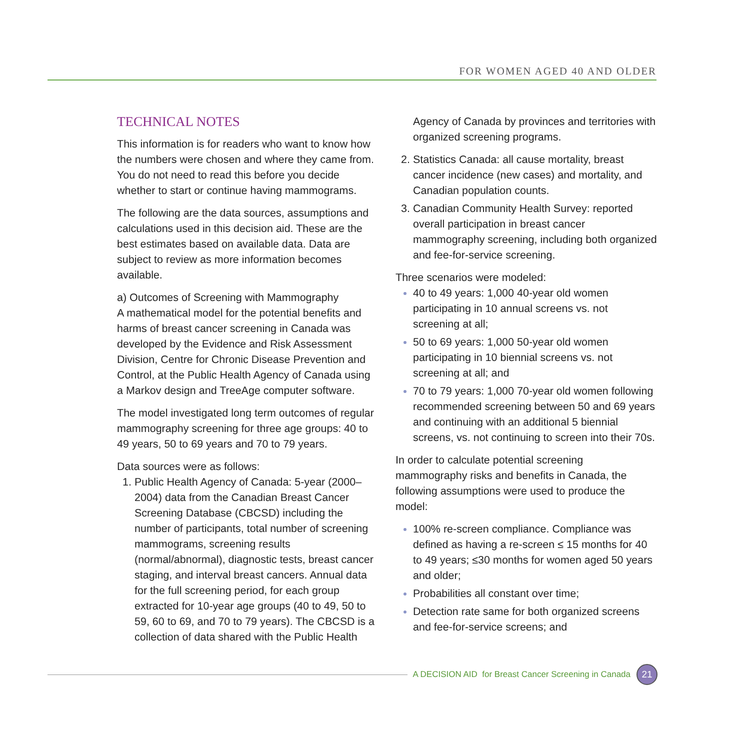FOR WOMEN AGED 40 AND OLDER
TECHNICAL NOTES
This information is for readers who want to know how the numbers were chosen and where they came from. You do not need to read this before you decide whether to start or continue having mammograms.
The following are the data sources, assumptions and calculations used in this decision aid. These are the best estimates based on available data. Data are subject to review as more information becomes available.
a) Outcomes of Screening with Mammography
A mathematical model for the potential benefits and harms of breast cancer screening in Canada was developed by the Evidence and Risk Assessment Division, Centre for Chronic Disease Prevention and Control, at the Public Health Agency of Canada using a Markov design and TreeAge computer software.
The model investigated long term outcomes of regular mammography screening for three age groups: 40 to 49 years, 50 to 69 years and 70 to 79 years.
Data sources were as follows:
Public Health Agency of Canada: 5-year (2000–2004) data from the Canadian Breast Cancer Screening Database (CBCSD) including the number of participants, total number of screening mammograms, screening results (normal/abnormal), diagnostic tests, breast cancer staging, and interval breast cancers. Annual data for the full screening period, for each group extracted for 10-year age groups (40 to 49, 50 to 59, 60 to 69, and 70 to 79 years). The CBCSD is a collection of data shared with the Public Health
Agency of Canada by provinces and territories with organized screening programs.
Statistics Canada: all cause mortality, breast cancer incidence (new cases) and mortality, and Canadian population counts.
Canadian Community Health Survey: reported overall participation in breast cancer mammography screening, including both organized and fee-for-service screening.
Three scenarios were modeled:
40 to 49 years: 1,000 40-year old women participating in 10 annual screens vs. not screening at all;
50 to 69 years: 1,000 50-year old women participating in 10 biennial screens vs. not screening at all; and
70 to 79 years: 1,000 70-year old women following recommended screening between 50 and 69 years and continuing with an additional 5 biennial screens, vs. not continuing to screen into their 70s.
In order to calculate potential screening mammography risks and benefits in Canada, the following assumptions were used to produce the model:
100% re-screen compliance. Compliance was defined as having a re-screen ≤ 15 months for 40 to 49 years; ≤30 months for women aged 50 years and older;
Probabilities all constant over time;
Detection rate same for both organized screens and fee-for-service screens; and
A DECISION AID for Breast Cancer Screening in Canada
21